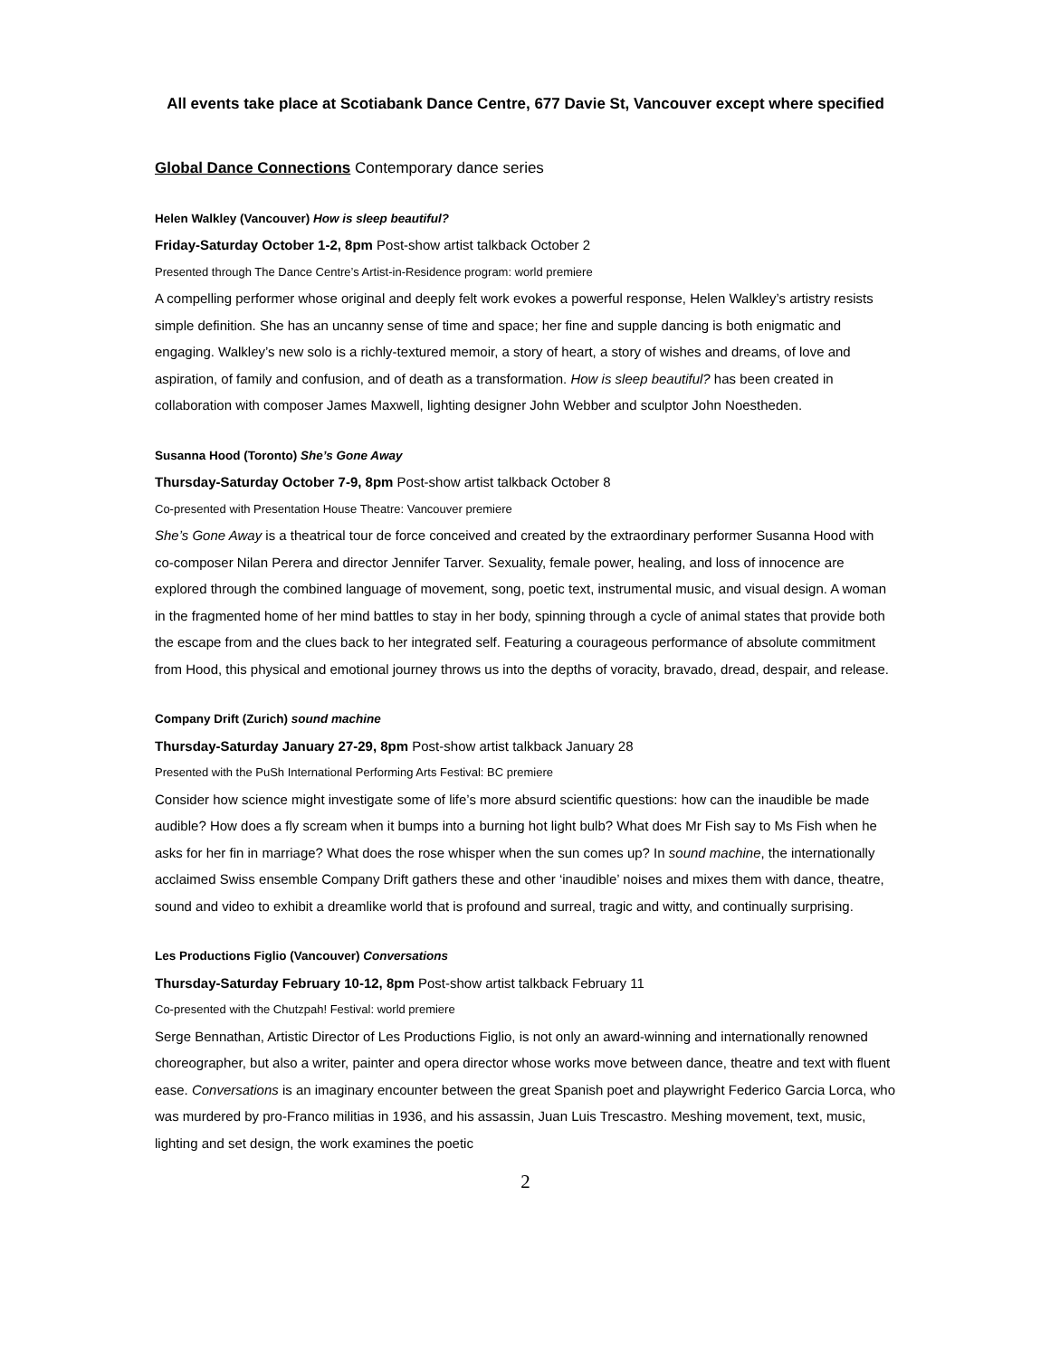All events take place at Scotiabank Dance Centre, 677 Davie St, Vancouver except where specified
Global Dance Connections Contemporary dance series
Helen Walkley (Vancouver) How is sleep beautiful?
Friday-Saturday October 1-2, 8pm Post-show artist talkback October 2
Presented through The Dance Centre’s Artist-in-Residence program: world premiere
A compelling performer whose original and deeply felt work evokes a powerful response, Helen Walkley’s artistry resists simple definition. She has an uncanny sense of time and space; her fine and supple dancing is both enigmatic and engaging. Walkley’s new solo is a richly-textured memoir, a story of heart, a story of wishes and dreams, of love and aspiration, of family and confusion, and of death as a transformation. How is sleep beautiful? has been created in collaboration with composer James Maxwell, lighting designer John Webber and sculptor John Noestheden.
Susanna Hood (Toronto) She’s Gone Away
Thursday-Saturday October 7-9, 8pm Post-show artist talkback October 8
Co-presented with Presentation House Theatre: Vancouver premiere
She’s Gone Away is a theatrical tour de force conceived and created by the extraordinary performer Susanna Hood with co-composer Nilan Perera and director Jennifer Tarver. Sexuality, female power, healing, and loss of innocence are explored through the combined language of movement, song, poetic text, instrumental music, and visual design. A woman in the fragmented home of her mind battles to stay in her body, spinning through a cycle of animal states that provide both the escape from and the clues back to her integrated self. Featuring a courageous performance of absolute commitment from Hood, this physical and emotional journey throws us into the depths of voracity, bravado, dread, despair, and release.
Company Drift (Zurich) sound machine
Thursday-Saturday January 27-29, 8pm Post-show artist talkback January 28
Presented with the PuSh International Performing Arts Festival: BC premiere
Consider how science might investigate some of life’s more absurd scientific questions: how can the inaudible be made audible? How does a fly scream when it bumps into a burning hot light bulb? What does Mr Fish say to Ms Fish when he asks for her fin in marriage? What does the rose whisper when the sun comes up? In sound machine, the internationally acclaimed Swiss ensemble Company Drift gathers these and other ‘inaudible’ noises and mixes them with dance, theatre, sound and video to exhibit a dreamlike world that is profound and surreal, tragic and witty, and continually surprising.
Les Productions Figlio (Vancouver) Conversations
Thursday-Saturday February 10-12, 8pm Post-show artist talkback February 11
Co-presented with the Chutzpah! Festival: world premiere
Serge Bennathan, Artistic Director of Les Productions Figlio, is not only an award-winning and internationally renowned choreographer, but also a writer, painter and opera director whose works move between dance, theatre and text with fluent ease. Conversations is an imaginary encounter between the great Spanish poet and playwright Federico Garcia Lorca, who was murdered by pro-Franco militias in 1936, and his assassin, Juan Luis Trescastro. Meshing movement, text, music, lighting and set design, the work examines the poetic
2